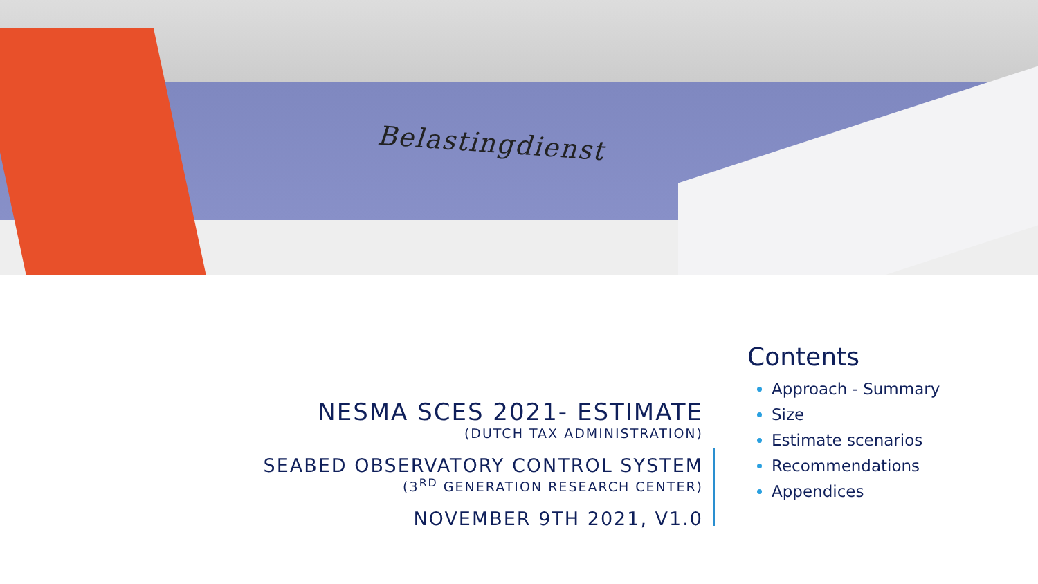Belastingdienst
NESMA SCES 2021- ESTIMATE
(DUTCH TAX ADMINISTRATION)
SEABED OBSERVATORY CONTROL SYSTEM
(3<sup>RD</sup> GENERATION RESEARCH CENTER)
NOVEMBER 9TH 2021, V1.0
Contents
Approach - Summary
Size
Estimate scenarios
Recommendations
Appendices